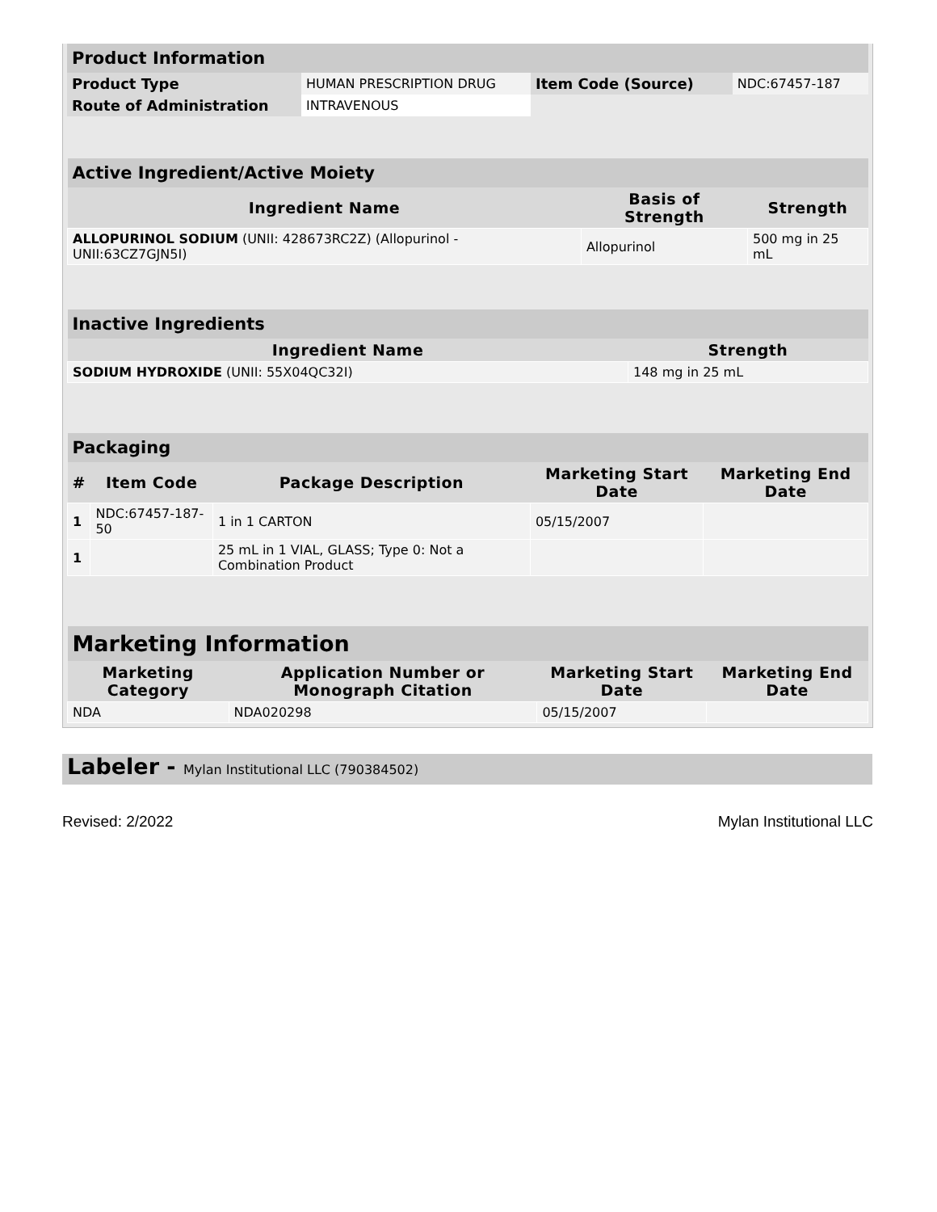| Product Information | | | |
| Product Type | HUMAN PRESCRIPTION DRUG | Item Code (Source) | NDC:67457-187 |
| Route of Administration | INTRAVENOUS | | |
| Active Ingredient/Active Moiety | | |
| Ingredient Name | Basis of Strength | Strength |
| ALLOPURINOL SODIUM (UNII: 428673RC2Z) (Allopurinol - UNII:63CZ7GJN5I) | Allopurinol | 500 mg in 25 mL |
| Inactive Ingredients | |
| Ingredient Name | Strength |
| SODIUM HYDROXIDE (UNII: 55X04QC32I) | 148 mg in 25 mL |
| Packaging | | | | |
| # | Item Code | Package Description | Marketing Start Date | Marketing End Date |
| 1 | NDC:67457-187-50 | 1 in 1 CARTON | 05/15/2007 | |
| 1 | | 25 mL in 1 VIAL, GLASS; Type 0: Not a Combination Product | | |
| Marketing Information | | | |
| Marketing Category | Application Number or Monograph Citation | Marketing Start Date | Marketing End Date |
| NDA | NDA020298 | 05/15/2007 | |
Labeler - Mylan Institutional LLC (790384502)
Revised: 2/2022 Mylan Institutional LLC